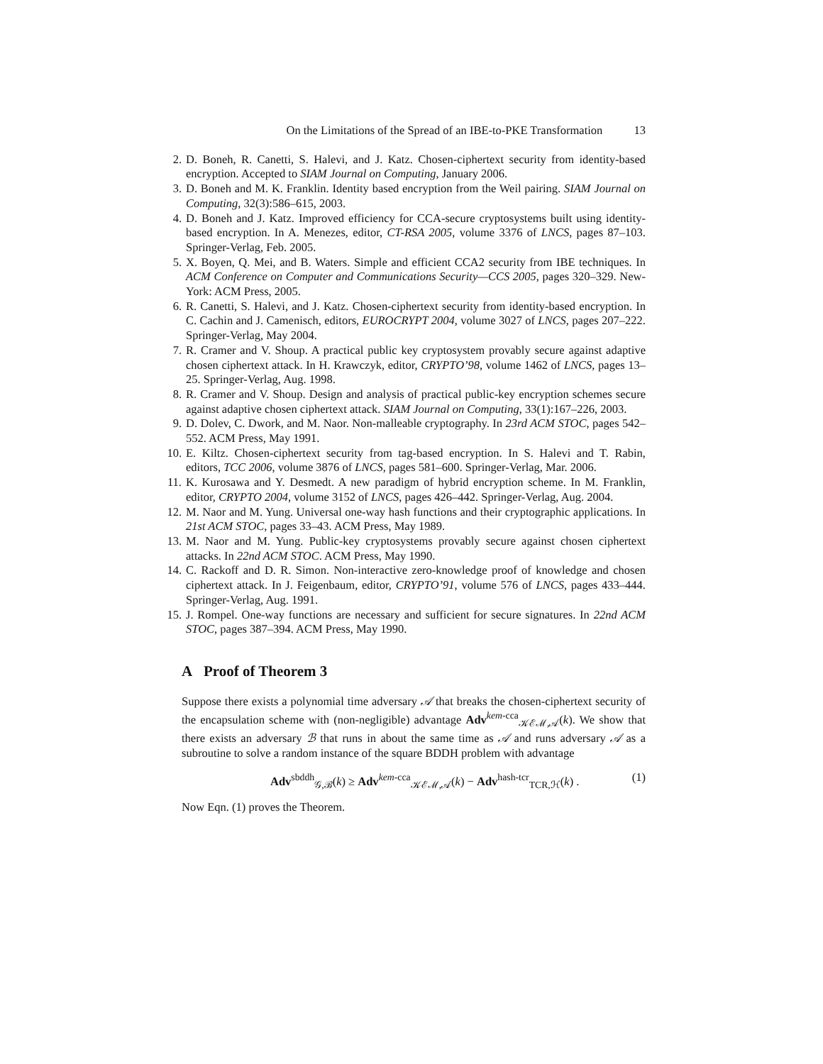On the Limitations of the Spread of an IBE-to-PKE Transformation 13
2. D. Boneh, R. Canetti, S. Halevi, and J. Katz. Chosen-ciphertext security from identity-based encryption. Accepted to SIAM Journal on Computing, January 2006.
3. D. Boneh and M. K. Franklin. Identity based encryption from the Weil pairing. SIAM Journal on Computing, 32(3):586–615, 2003.
4. D. Boneh and J. Katz. Improved efficiency for CCA-secure cryptosystems built using identity-based encryption. In A. Menezes, editor, CT-RSA 2005, volume 3376 of LNCS, pages 87–103. Springer-Verlag, Feb. 2005.
5. X. Boyen, Q. Mei, and B. Waters. Simple and efficient CCA2 security from IBE techniques. In ACM Conference on Computer and Communications Security—CCS 2005, pages 320–329. New-York: ACM Press, 2005.
6. R. Canetti, S. Halevi, and J. Katz. Chosen-ciphertext security from identity-based encryption. In C. Cachin and J. Camenisch, editors, EUROCRYPT 2004, volume 3027 of LNCS, pages 207–222. Springer-Verlag, May 2004.
7. R. Cramer and V. Shoup. A practical public key cryptosystem provably secure against adaptive chosen ciphertext attack. In H. Krawczyk, editor, CRYPTO’98, volume 1462 of LNCS, pages 13–25. Springer-Verlag, Aug. 1998.
8. R. Cramer and V. Shoup. Design and analysis of practical public-key encryption schemes secure against adaptive chosen ciphertext attack. SIAM Journal on Computing, 33(1):167–226, 2003.
9. D. Dolev, C. Dwork, and M. Naor. Non-malleable cryptography. In 23rd ACM STOC, pages 542–552. ACM Press, May 1991.
10. E. Kiltz. Chosen-ciphertext security from tag-based encryption. In S. Halevi and T. Rabin, editors, TCC 2006, volume 3876 of LNCS, pages 581–600. Springer-Verlag, Mar. 2006.
11. K. Kurosawa and Y. Desmedt. A new paradigm of hybrid encryption scheme. In M. Franklin, editor, CRYPTO 2004, volume 3152 of LNCS, pages 426–442. Springer-Verlag, Aug. 2004.
12. M. Naor and M. Yung. Universal one-way hash functions and their cryptographic applications. In 21st ACM STOC, pages 33–43. ACM Press, May 1989.
13. M. Naor and M. Yung. Public-key cryptosystems provably secure against chosen ciphertext attacks. In 22nd ACM STOC. ACM Press, May 1990.
14. C. Rackoff and D. R. Simon. Non-interactive zero-knowledge proof of knowledge and chosen ciphertext attack. In J. Feigenbaum, editor, CRYPTO’91, volume 576 of LNCS, pages 433–444. Springer-Verlag, Aug. 1991.
15. J. Rompel. One-way functions are necessary and sufficient for secure signatures. In 22nd ACM STOC, pages 387–394. ACM Press, May 1990.
A Proof of Theorem 3
Suppose there exists a polynomial time adversary 𝒜 that breaks the chosen-ciphertext security of the encapsulation scheme with (non-negligible) advantage Adv<sup>kem-cca</sup><sub>𝒦ℰℳ,𝒜</sub>(k). We show that there exists an adversary ℬ that runs in about the same time as 𝒜 and runs adversary 𝒜 as a subroutine to solve a random instance of the square BDDH problem with advantage
Adv<sup>sbddh</sup><sub>𝒢,ℬ</sub>(k) ≥ Adv<sup>kem-cca</sup><sub>𝒦ℰℳ,𝒜</sub>(k) − Adv<sup>hash-tcr</sup><sub>TCR,ℋ</sub>(k) . (1)
Now Eqn. (1) proves the Theorem.